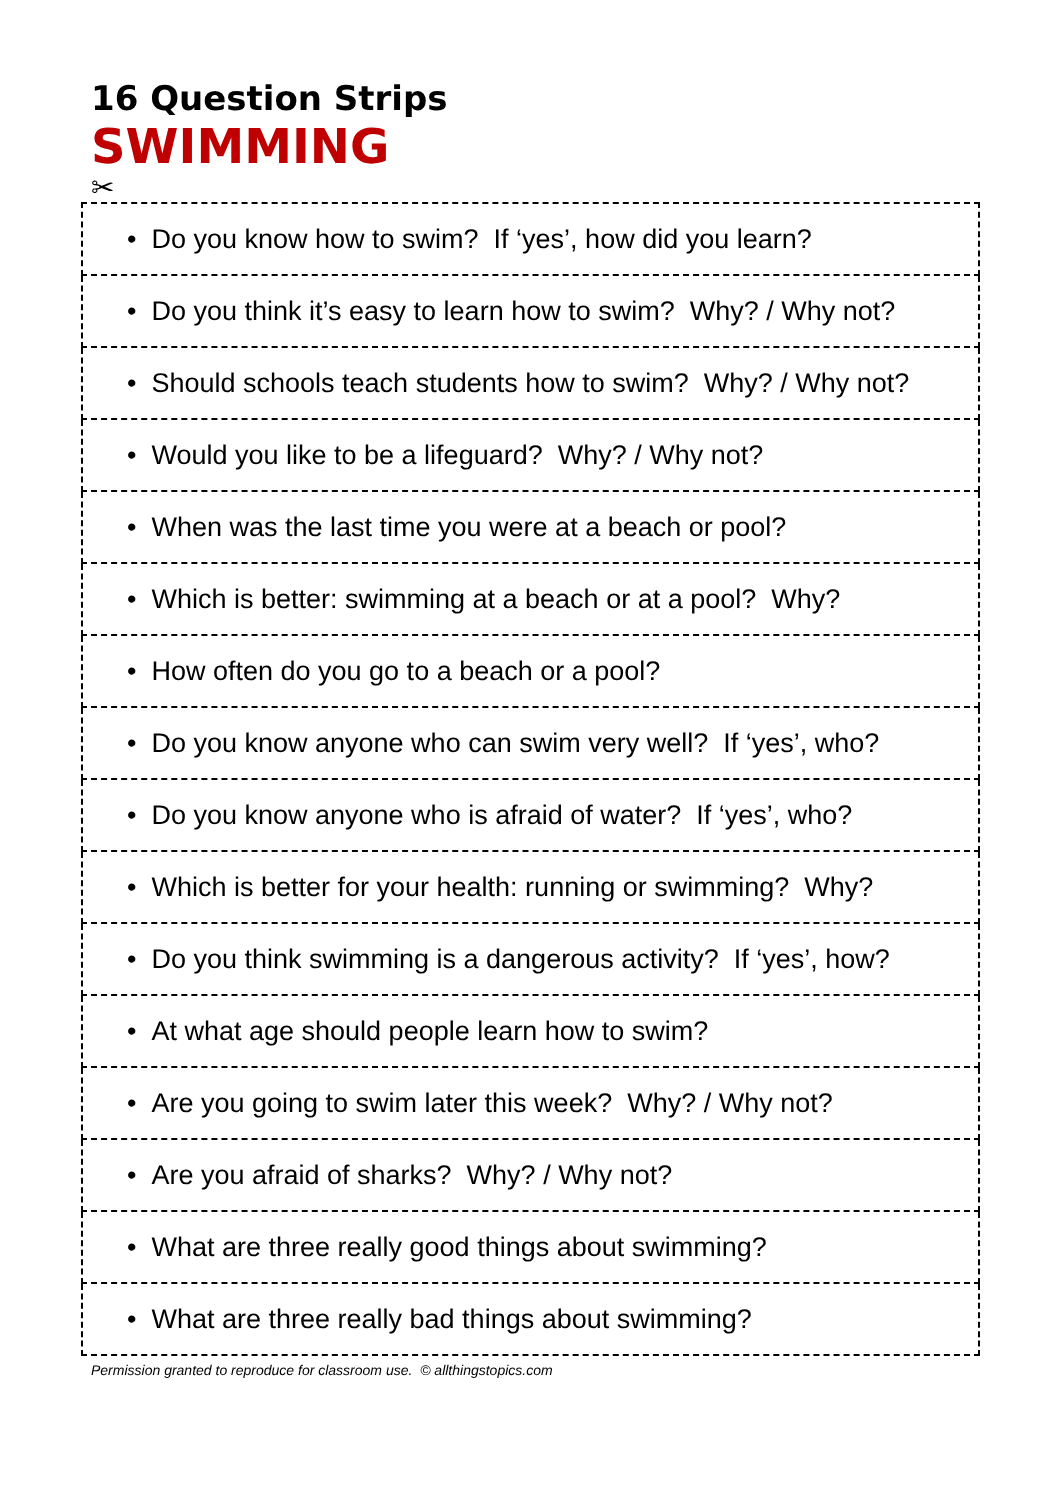16 Question Strips
SWIMMING
✂
| • Do you know how to swim? If ‘yes’, how did you learn? |
| • Do you think it’s easy to learn how to swim? Why? / Why not? |
| • Should schools teach students how to swim? Why? / Why not? |
| • Would you like to be a lifeguard? Why? / Why not? |
| • When was the last time you were at a beach or pool? |
| • Which is better: swimming at a beach or at a pool? Why? |
| • How often do you go to a beach or a pool? |
| • Do you know anyone who can swim very well? If ‘yes’, who? |
| • Do you know anyone who is afraid of water? If ‘yes’, who? |
| • Which is better for your health: running or swimming? Why? |
| • Do you think swimming is a dangerous activity? If ‘yes’, how? |
| • At what age should people learn how to swim? |
| • Are you going to swim later this week? Why? / Why not? |
| • Are you afraid of sharks? Why? / Why not? |
| • What are three really good things about swimming? |
| • What are three really bad things about swimming? |
Permission granted to reproduce for classroom use. © allthingstopics.com